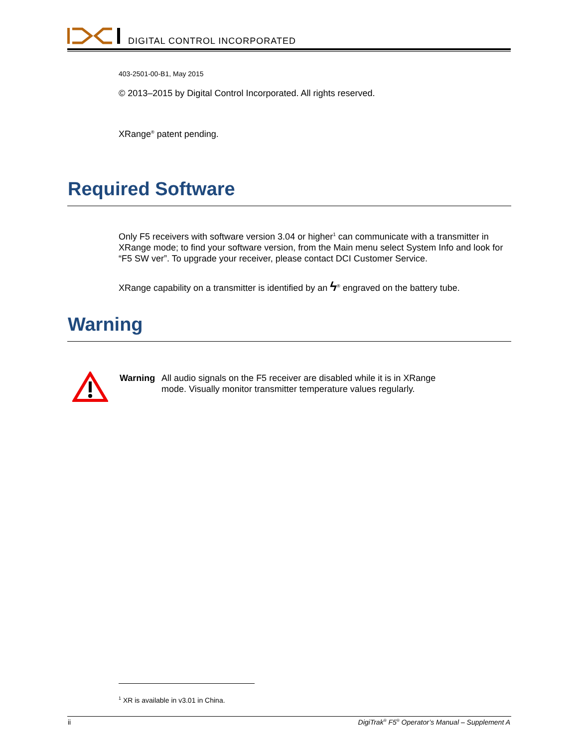DIGITAL CONTROL INCORPORATED
403-2501-00-B1, May 2015
© 2013–2015 by Digital Control Incorporated. All rights reserved.
XRange<sup>®</sup> patent pending.
Required Software
Only F5 receivers with software version 3.04 or higher<sup>1</sup> can communicate with a transmitter in XRange mode; to find your software version, from the Main menu select System Info and look for “F5 SW ver”. To upgrade your receiver, please contact DCI Customer Service.
XRange capability on a transmitter is identified by an ϟ<sup>®</sup> engraved on the battery tube.
Warning
Warning All audio signals on the F5 receiver are disabled while it is in XRange mode. Visually monitor transmitter temperature values regularly.
<sup>1</sup> XR is available in v3.01 in China.
ii DigiTrak<sup>®</sup> F5<sup>®</sup> Operator’s Manual – Supplement A